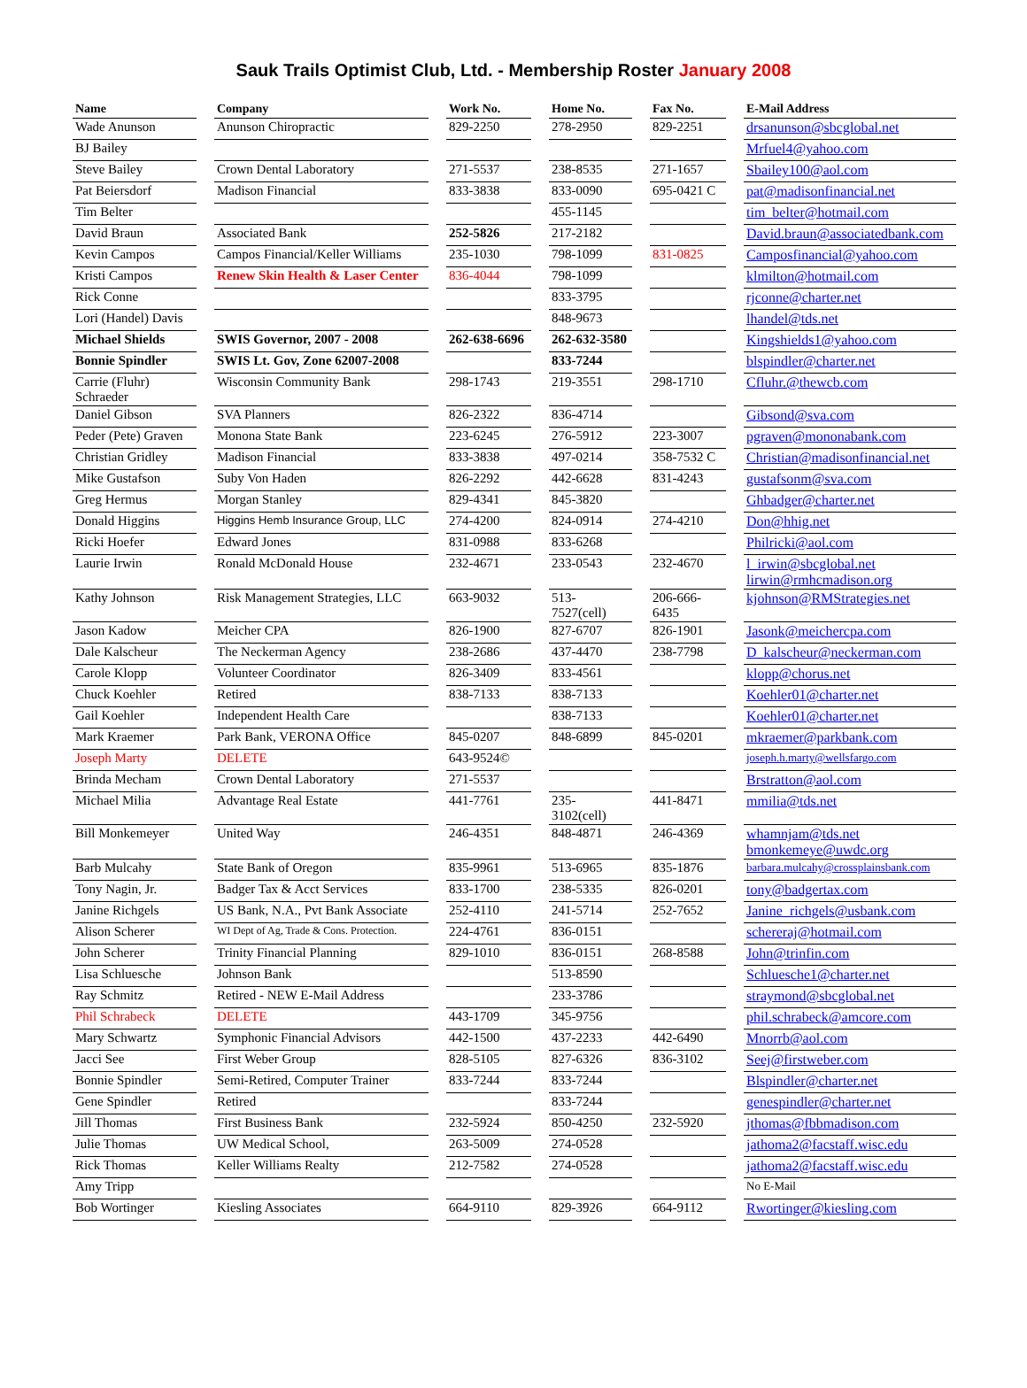Sauk Trails Optimist Club, Ltd. - Membership Roster January 2008
| Name | | Company | | Work No. | | Home No. | | Fax No. | | E-Mail Address |
| Wade Anunson | | Anunson Chiropractic | | 829-2250 | | 278-2950 | | 829-2251 | | drsanunson@sbcglobal.net |
| BJ Bailey | | | | | | | | | | Mrfuel4@yahoo.com |
| Steve Bailey | | Crown Dental Laboratory | | 271-5537 | | 238-8535 | | 271-1657 | | Sbailey100@aol.com |
| Pat Beiersdorf | | Madison Financial | | 833-3838 | | 833-0090 | | 695-0421 C | | pat@madisonfinancial.net |
| Tim Belter | | | | | | 455-1145 | | | | tim_belter@hotmail.com |
| David Braun | | Associated Bank | | 252-5826 | | 217-2182 | | | | David.braun@associatedbank.com |
| Kevin Campos | | Campos Financial/Keller Williams | | 235-1030 | | 798-1099 | | 831-0825 | | Camposfinancial@yahoo.com |
| Kristi Campos | | Renew Skin Health & Laser Center | | 836-4044 | | 798-1099 | | | | klmilton@hotmail.com |
| Rick Conne | | | | | | 833-3795 | | | | rjconne@charter.net |
| Lori (Handel) Davis | | | | | | 848-9673 | | | | lhandel@tds.net |
| Michael Shields | | SWIS Governor, 2007 - 2008 | | 262-638-6696 | | 262-632-3580 | | | | Kingshields1@yahoo.com |
| Bonnie Spindler | | SWIS Lt. Gov, Zone 62007-2008 | | | | 833-7244 | | | | blspindler@charter.net |
| Carrie (Fluhr) Schraeder | | Wisconsin Community Bank | | 298-1743 | | 219-3551 | | 298-1710 | | Cfluhr.@thewcb.com |
| Daniel Gibson | | SVA Planners | | 826-2322 | | 836-4714 | | | | Gibsond@sva.com |
| Peder (Pete) Graven | | Monona State Bank | | 223-6245 | | 276-5912 | | 223-3007 | | pgraven@mononabank.com |
| Christian Gridley | | Madison Financial | | 833-3838 | | 497-0214 | | 358-7532 C | | Christian@madisonfinancial.net |
| Mike Gustafson | | Suby Von Haden | | 826-2292 | | 442-6628 | | 831-4243 | | gustafsonm@sva.com |
| Greg Hermus | | Morgan Stanley | | 829-4341 | | 845-3820 | | | | Ghbadger@charter.net |
| Donald Higgins | | Higgins Hemb Insurance Group, LLC | | 274-4200 | | 824-0914 | | 274-4210 | | Don@hhig.net |
| Ricki Hoefer | | Edward Jones | | 831-0988 | | 833-6268 | | | | Philricki@aol.com |
| Laurie Irwin | | Ronald McDonald House | | 232-4671 | | 233-0543 | | 232-4670 | | l_irwin@sbcglobal.net lirwin@rmhcmadison.org |
| Kathy Johnson | | Risk Management Strategies, LLC | | 663-9032 | | 513-7527(cell) | | 206-666-6435 | | kjohnson@RMStrategies.net |
| Jason Kadow | | Meicher CPA | | 826-1900 | | 827-6707 | | 826-1901 | | Jasonk@meichercpa.com |
| Dale Kalscheur | | The Neckerman Agency | | 238-2686 | | 437-4470 | | 238-7798 | | D_kalscheur@neckerman.com |
| Carole Klopp | | Volunteer Coordinator | | 826-3409 | | 833-4561 | | | | klopp@chorus.net |
| Chuck Koehler | | Retired | | 838-7133 | | 838-7133 | | | | Koehler01@charter.net |
| Gail Koehler | | Independent Health Care | | | | 838-7133 | | | | Koehler01@charter.net |
| Mark Kraemer | | Park Bank, VERONA Office | | 845-0207 | | 848-6899 | | 845-0201 | | mkraemer@parkbank.com |
| Joseph Marty | | DELETE | | 643-9524© | | | | | | joseph.h.marty@wellsfargo.com |
| Brinda Mecham | | Crown Dental Laboratory | | 271-5537 | | | | | | Brstratton@aol.com |
| Michael Milia | | Advantage Real Estate | | 441-7761 | | 235-3102(cell) | | 441-8471 | | mmilia@tds.net |
| Bill Monkemeyer | | United Way | | 246-4351 | | 848-4871 | | 246-4369 | | whamnjam@tds.net bmonkemeye@uwdc.org |
| Barb Mulcahy | | State Bank of Oregon | | 835-9961 | | 513-6965 | | 835-1876 | | barbara.mulcahy@crossplainsbank.com |
| Tony Nagin, Jr. | | Badger Tax & Acct Services | | 833-1700 | | 238-5335 | | 826-0201 | | tony@badgertax.com |
| Janine Richgels | | US Bank, N.A., Pvt Bank Associate | | 252-4110 | | 241-5714 | | 252-7652 | | Janine_richgels@usbank.com |
| Alison Scherer | | WI Dept of Ag, Trade & Cons. Protection. | | 224-4761 | | 836-0151 | | | | schereraj@hotmail.com |
| John Scherer | | Trinity Financial Planning | | 829-1010 | | 836-0151 | | 268-8588 | | John@trinfin.com |
| Lisa Schluesche | | Johnson Bank | | | | 513-8590 | | | | Schluesche1@charter.net |
| Ray Schmitz | | Retired - NEW E-Mail Address | | | | 233-3786 | | | | straymond@sbcglobal.net |
| Phil Schrabeck | | DELETE | | 443-1709 | | 345-9756 | | | | phil.schrabeck@amcore.com |
| Mary Schwartz | | Symphonic Financial Advisors | | 442-1500 | | 437-2233 | | 442-6490 | | Mnorrb@aol.com |
| Jacci See | | First Weber Group | | 828-5105 | | 827-6326 | | 836-3102 | | Seej@firstweber.com |
| Bonnie Spindler | | Semi-Retired, Computer Trainer | | 833-7244 | | 833-7244 | | | | Blspindler@charter.net |
| Gene Spindler | | Retired | | | | 833-7244 | | | | genespindler@charter.net |
| Jill Thomas | | First Business Bank | | 232-5924 | | 850-4250 | | 232-5920 | | jthomas@fbbmadison.com |
| Julie Thomas | | UW Medical School, | | 263-5009 | | 274-0528 | | | | jathoma2@facstaff.wisc.edu |
| Rick Thomas | | Keller Williams Realty | | 212-7582 | | 274-0528 | | | | jathoma2@facstaff.wisc.edu |
| Amy Tripp | | | | | | | | | | No E-Mail |
| Bob Wortinger | | Kiesling Associates | | 664-9110 | | 829-3926 | | 664-9112 | | Rwortinger@kiesling.com |